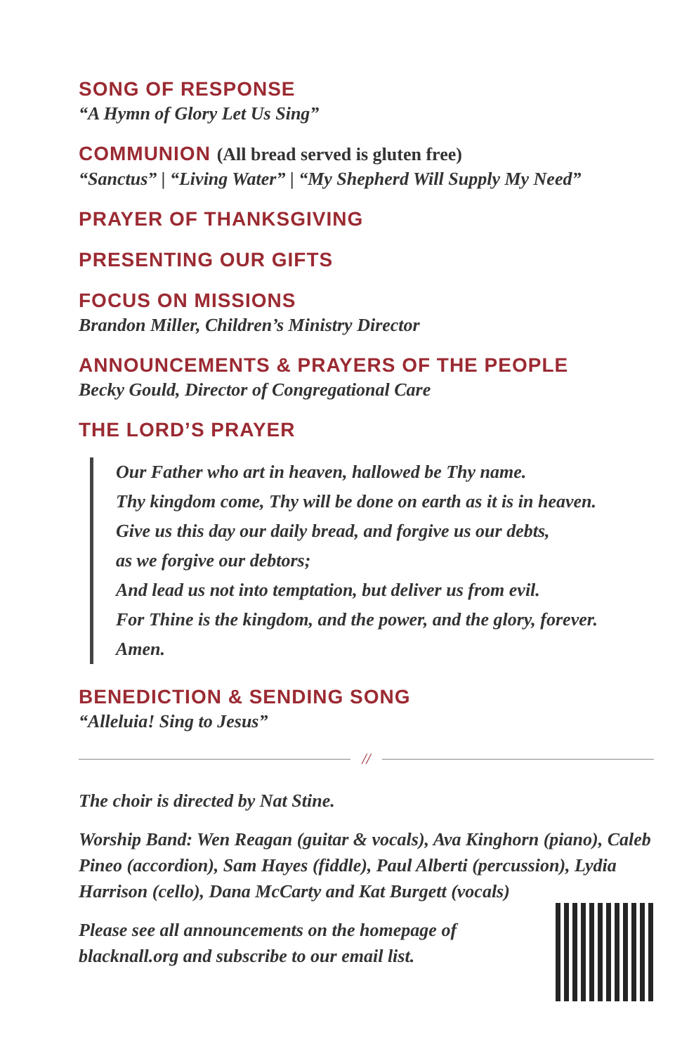SONG OF RESPONSE
“A Hymn of Glory Let Us Sing”
COMMUNION (All bread served is gluten free)
“Sanctus” | “Living Water” | “My Shepherd Will Supply My Need”
PRAYER OF THANKSGIVING
PRESENTING OUR GIFTS
FOCUS ON MISSIONS
Brandon Miller, Children’s Ministry Director
ANNOUNCEMENTS & PRAYERS OF THE PEOPLE
Becky Gould, Director of Congregational Care
THE LORD’S PRAYER
Our Father who art in heaven, hallowed be Thy name.
Thy kingdom come, Thy will be done on earth as it is in heaven.
Give us this day our daily bread, and forgive us our debts,
as we forgive our debtors;
And lead us not into temptation, but deliver us from evil.
For Thine is the kingdom, and the power, and the glory, forever.
Amen.
BENEDICTION & SENDING SONG
“Alleluia! Sing to Jesus”
//
The choir is directed by Nat Stine.
Worship Band: Wen Reagan (guitar & vocals), Ava Kinghorn (piano), Caleb Pineo (accordion), Sam Hayes (fiddle), Paul Alberti (percussion), Lydia Harrison (cello), Dana McCarty and Kat Burgett (vocals)
Please see all announcements on the homepage of
blacknall.org and subscribe to our email list.